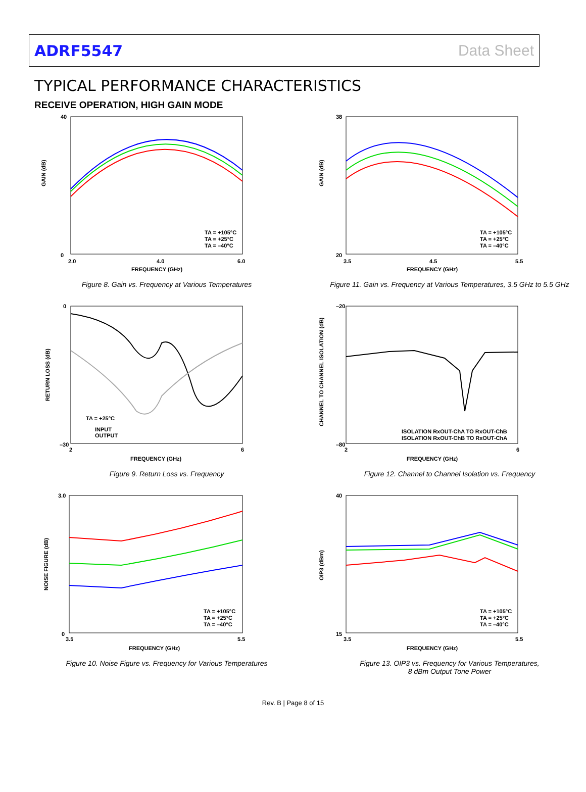ADRF5547 Data Sheet
TYPICAL PERFORMANCE CHARACTERISTICS
RECEIVE OPERATION, HIGH GAIN MODE
GAIN (dB)
40
0
2.0
4.0
6.0
FREQUENCY (GHz)
TA = +105°C
TA = +25°C
TA = –40°C
Figure 8. Gain vs. Frequency at Various Temperatures
GAIN (dB)
38
20
3.5
4.5
5.5
FREQUENCY (GHz)
TA = +105°C
TA = +25°C
TA = –40°C
Figure 11. Gain vs. Frequency at Various Temperatures, 3.5 GHz to 5.5 GHz
RETURN LOSS (dB)
0
–30
2
6
FREQUENCY (GHz)
TA = +25°C
INPUT
OUTPUT
Figure 9. Return Loss vs. Frequency
CHANNEL TO CHANNEL ISOLATION (dB)
–20
–80
2
6
FREQUENCY (GHz)
ISOLATION RxOUT-ChA TO RxOUT-ChB
ISOLATION RxOUT-ChB TO RxOUT-ChA
Figure 12. Channel to Channel Isolation vs. Frequency
NOISE FIGURE (dB)
3.0
0
3.5
5.5
FREQUENCY (GHz)
TA = +105°C
TA = +25°C
TA = –40°C
Figure 10. Noise Figure vs. Frequency for Various Temperatures
OIP3 (dBm)
40
15
3.5
5.5
FREQUENCY (GHz)
TA = +105°C
TA = +25°C
TA = –40°C
Figure 13. OIP3 vs. Frequency for Various Temperatures,
8 dBm Output Tone Power
Rev. B | Page 8 of 15